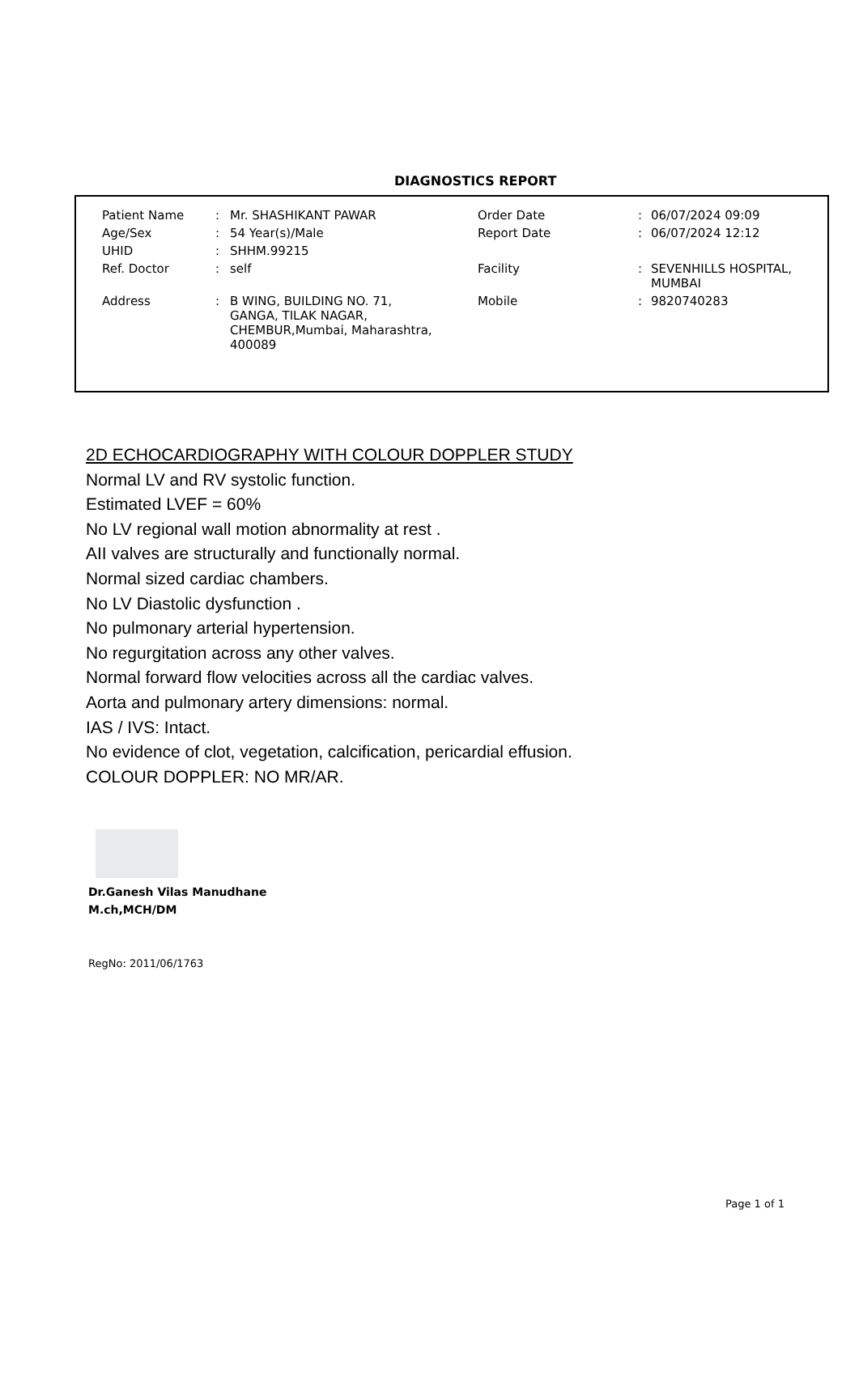DIAGNOSTICS REPORT
| Patient Name | : | Mr. SHASHIKANT PAWAR | Order Date | : | 06/07/2024 09:09 |
| Age/Sex | : | 54 Year(s)/Male | Report Date | : | 06/07/2024 12:12 |
| UHID | : | SHHM.99215 | | | |
| Ref. Doctor | : | self | Facility | : | SEVENHILLS HOSPITAL, MUMBAI |
| Address | : | B WING, BUILDING NO. 71, GANGA, TILAK NAGAR, CHEMBUR,Mumbai, Maharashtra, 400089 | Mobile | : | 9820740283 |
2D ECHOCARDIOGRAPHY WITH COLOUR DOPPLER STUDY
Normal LV and RV systolic function.
Estimated LVEF = 60%
No LV regional wall motion abnormality at rest .
AII valves are structurally and functionally normal.
Normal sized cardiac chambers.
No LV Diastolic dysfunction .
No pulmonary arterial hypertension.
No regurgitation across any other valves.
Normal forward flow velocities across all the cardiac valves.
Aorta and pulmonary artery dimensions: normal.
IAS / IVS: Intact.
No evidence of clot, vegetation, calcification, pericardial effusion.
COLOUR DOPPLER: NO MR/AR.
Dr.Ganesh Vilas Manudhane
M.ch,MCH/DM
RegNo: 2011/06/1763
Page 1 of 1